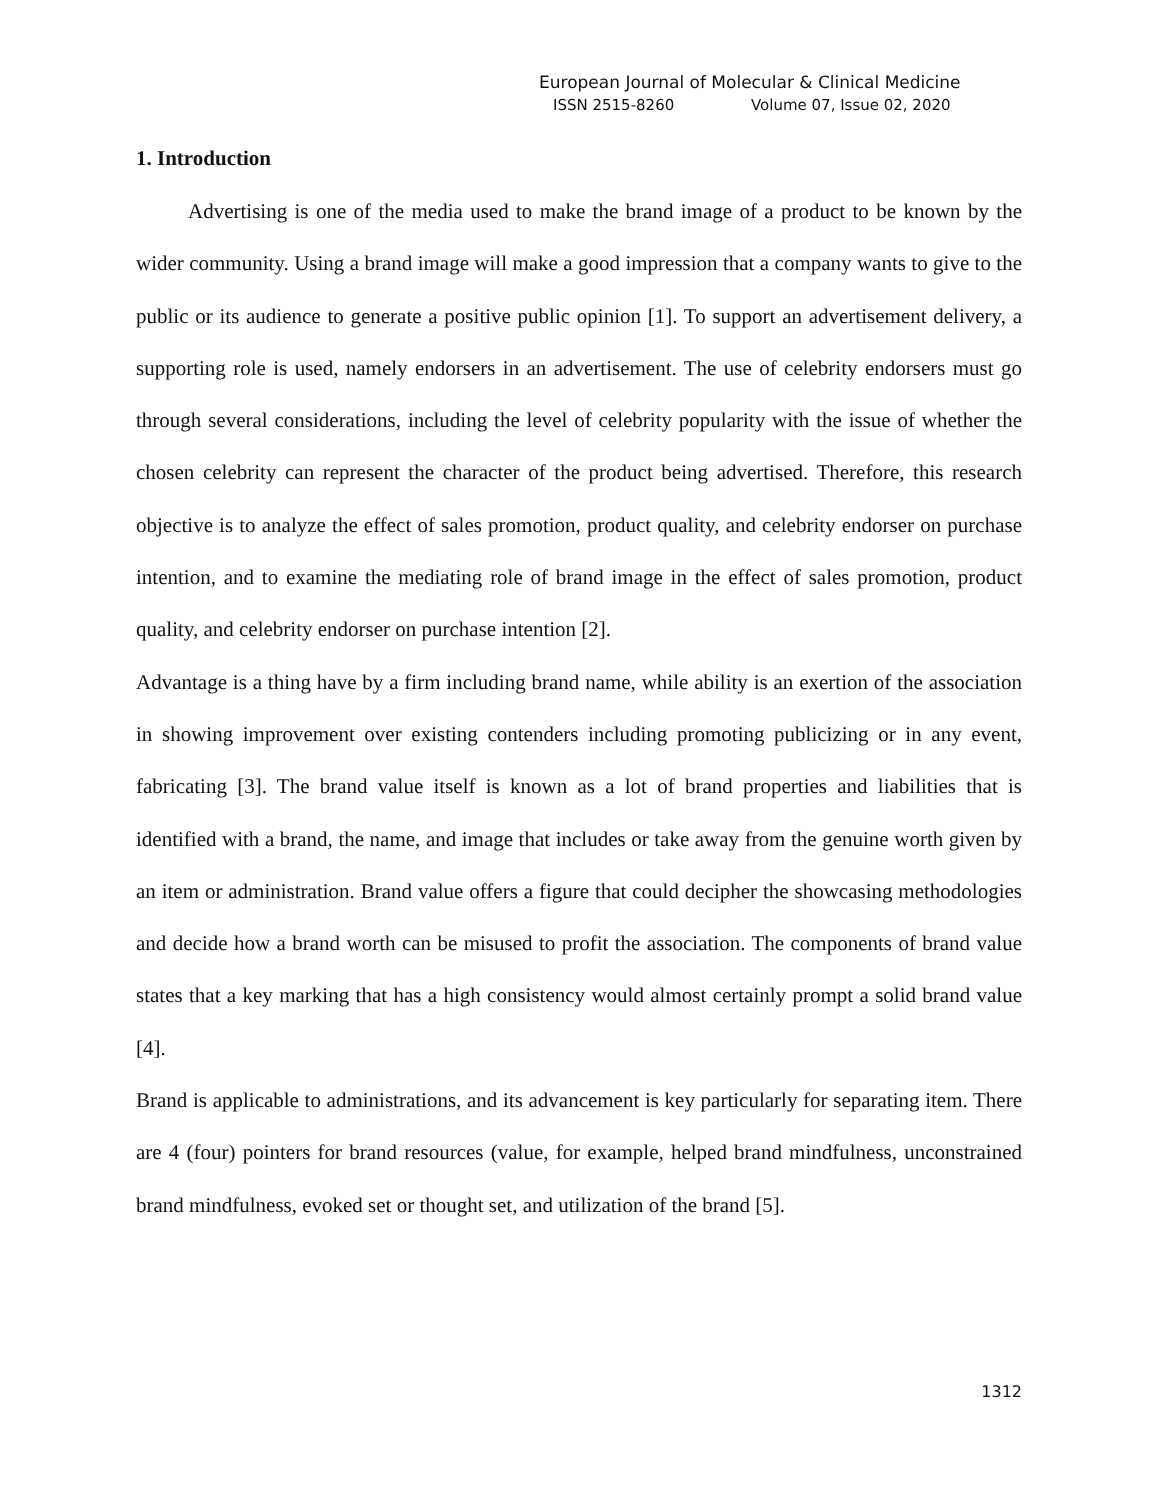European Journal of Molecular & Clinical Medicine
ISSN 2515-8260 Volume 07, Issue 02, 2020
1. Introduction
Advertising is one of the media used to make the brand image of a product to be known by the wider community. Using a brand image will make a good impression that a company wants to give to the public or its audience to generate a positive public opinion [1]. To support an advertisement delivery, a supporting role is used, namely endorsers in an advertisement. The use of celebrity endorsers must go through several considerations, including the level of celebrity popularity with the issue of whether the chosen celebrity can represent the character of the product being advertised. Therefore, this research objective is to analyze the effect of sales promotion, product quality, and celebrity endorser on purchase intention, and to examine the mediating role of brand image in the effect of sales promotion, product quality, and celebrity endorser on purchase intention [2].
Advantage is a thing have by a firm including brand name, while ability is an exertion of the association in showing improvement over existing contenders including promoting publicizing or in any event, fabricating [3]. The brand value itself is known as a lot of brand properties and liabilities that is identified with a brand, the name, and image that includes or take away from the genuine worth given by an item or administration. Brand value offers a figure that could decipher the showcasing methodologies and decide how a brand worth can be misused to profit the association. The components of brand value states that a key marking that has a high consistency would almost certainly prompt a solid brand value [4].
Brand is applicable to administrations, and its advancement is key particularly for separating item. There are 4 (four) pointers for brand resources (value, for example, helped brand mindfulness, unconstrained brand mindfulness, evoked set or thought set, and utilization of the brand [5].
1312